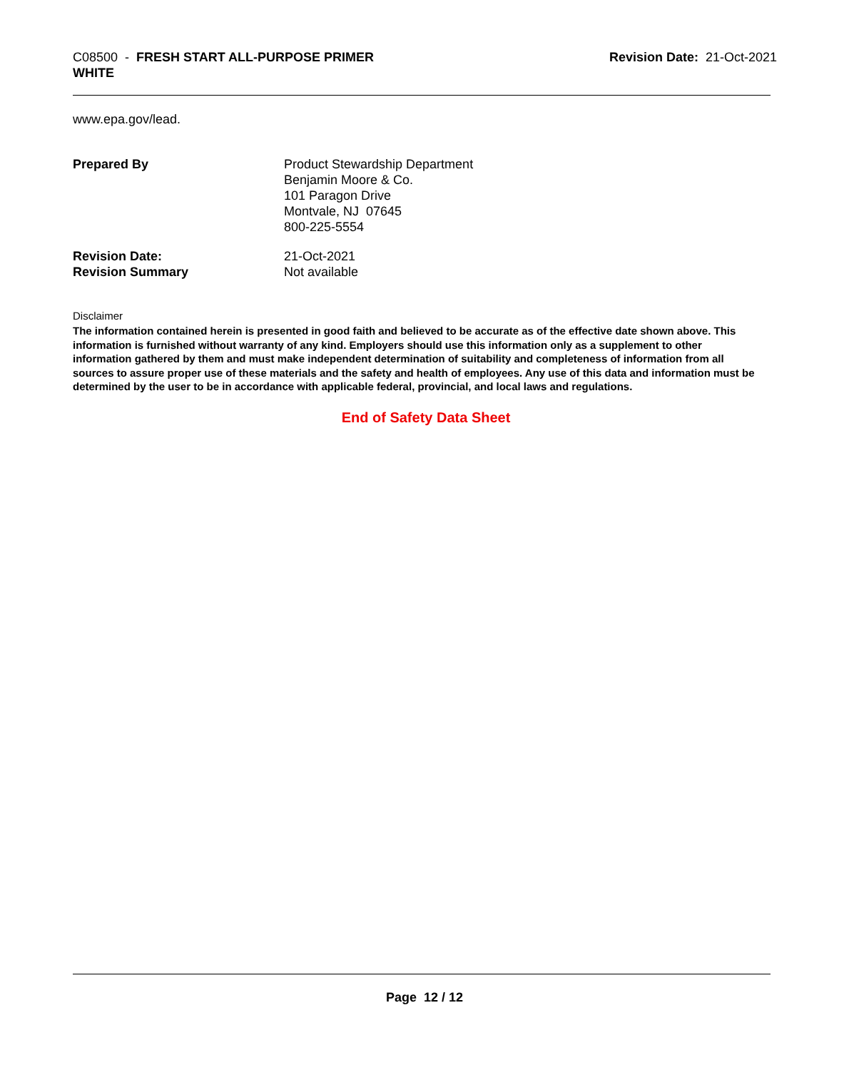C08500 - FRESH START ALL-PURPOSE PRIMER
WHITE
Revision Date: 21-Oct-2021
www.epa.gov/lead.
Prepared By Product Stewardship Department
Benjamin Moore & Co.
101 Paragon Drive
Montvale, NJ 07645
800-225-5554
Revision Date: 21-Oct-2021
Revision Summary Not available
Disclaimer
The information contained herein is presented in good faith and believed to be accurate as of the effective date shown above. This information is furnished without warranty of any kind. Employers should use this information only as a supplement to other information gathered by them and must make independent determination of suitability and completeness of information from all sources to assure proper use of these materials and the safety and health of employees. Any use of this data and information must be determined by the user to be in accordance with applicable federal, provincial, and local laws and regulations.
End of Safety Data Sheet
Page 12 / 12